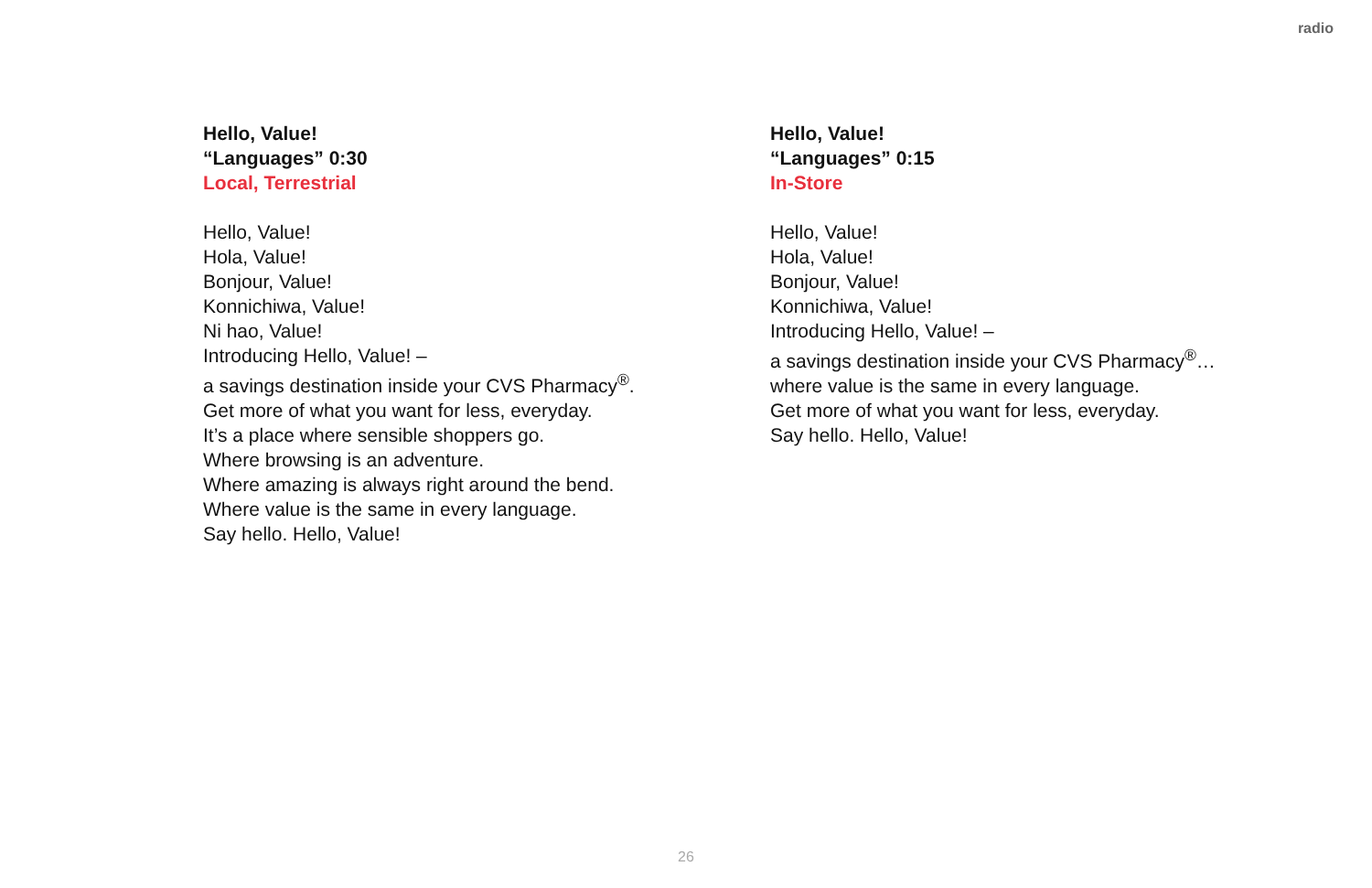radio
Hello, Value!
“Languages” 0:30
Local, Terrestrial
Hello, Value!
Hola, Value!
Bonjour, Value!
Konnichiwa, Value!
Ni hao, Value!
Introducing Hello, Value! –
a savings destination inside your CVS Pharmacy<sup>®</sup>.
Get more of what you want for less, everyday.
It’s a place where sensible shoppers go.
Where browsing is an adventure.
Where amazing is always right around the bend.
Where value is the same in every language.
Say hello. Hello, Value!
Hello, Value!
“Languages” 0:15
In-Store
Hello, Value!
Hola, Value!
Bonjour, Value!
Konnichiwa, Value!
Introducing Hello, Value! –
a savings destination inside your CVS Pharmacy<sup>®</sup>…
where value is the same in every language.
Get more of what you want for less, everyday.
Say hello. Hello, Value!
26